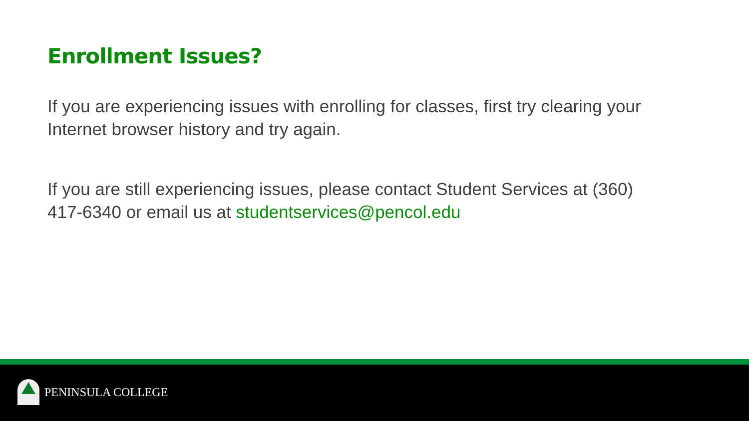Enrollment Issues?
If you are experiencing issues with enrolling for classes, first try clearing your Internet browser history and try again.
If you are still experiencing issues, please contact Student Services at (360) 417-6340 or email us at studentservices@pencol.edu
PENINSULA COLLEGE